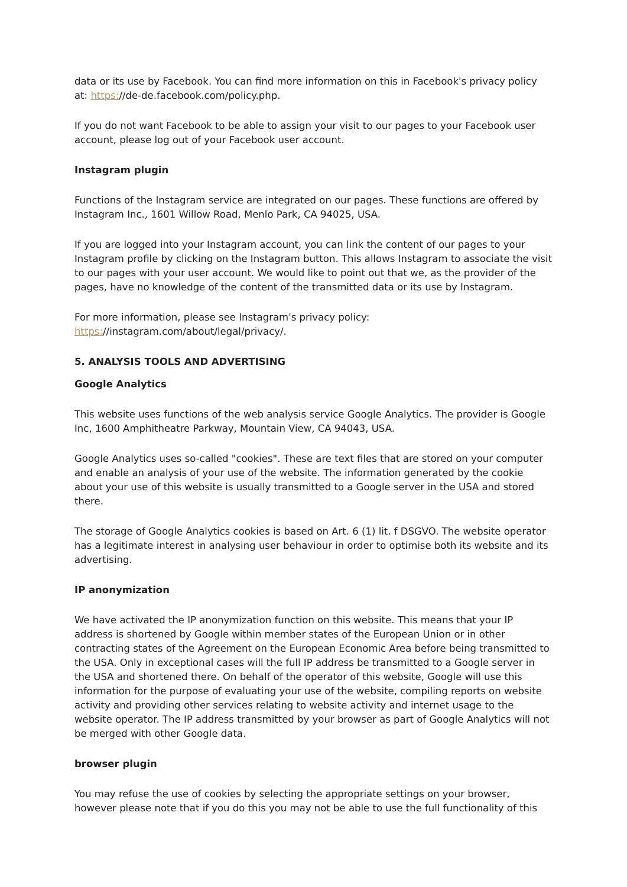data or its use by Facebook. You can find more information on this in Facebook's privacy policy at: https://de-de.facebook.com/policy.php.
If you do not want Facebook to be able to assign your visit to our pages to your Facebook user account, please log out of your Facebook user account.
Instagram plugin
Functions of the Instagram service are integrated on our pages. These functions are offered by Instagram Inc., 1601 Willow Road, Menlo Park, CA 94025, USA.
If you are logged into your Instagram account, you can link the content of our pages to your Instagram profile by clicking on the Instagram button. This allows Instagram to associate the visit to our pages with your user account. We would like to point out that we, as the provider of the pages, have no knowledge of the content of the transmitted data or its use by Instagram.
For more information, please see Instagram's privacy policy:
https://instagram.com/about/legal/privacy/.
5. ANALYSIS TOOLS AND ADVERTISING
Google Analytics
This website uses functions of the web analysis service Google Analytics. The provider is Google Inc, 1600 Amphitheatre Parkway, Mountain View, CA 94043, USA.
Google Analytics uses so-called "cookies". These are text files that are stored on your computer and enable an analysis of your use of the website. The information generated by the cookie about your use of this website is usually transmitted to a Google server in the USA and stored there.
The storage of Google Analytics cookies is based on Art. 6 (1) lit. f DSGVO. The website operator has a legitimate interest in analysing user behaviour in order to optimise both its website and its advertising.
IP anonymization
We have activated the IP anonymization function on this website. This means that your IP address is shortened by Google within member states of the European Union or in other contracting states of the Agreement on the European Economic Area before being transmitted to the USA. Only in exceptional cases will the full IP address be transmitted to a Google server in the USA and shortened there. On behalf of the operator of this website, Google will use this information for the purpose of evaluating your use of the website, compiling reports on website activity and providing other services relating to website activity and internet usage to the website operator. The IP address transmitted by your browser as part of Google Analytics will not be merged with other Google data.
browser plugin
You may refuse the use of cookies by selecting the appropriate settings on your browser, however please note that if you do this you may not be able to use the full functionality of this